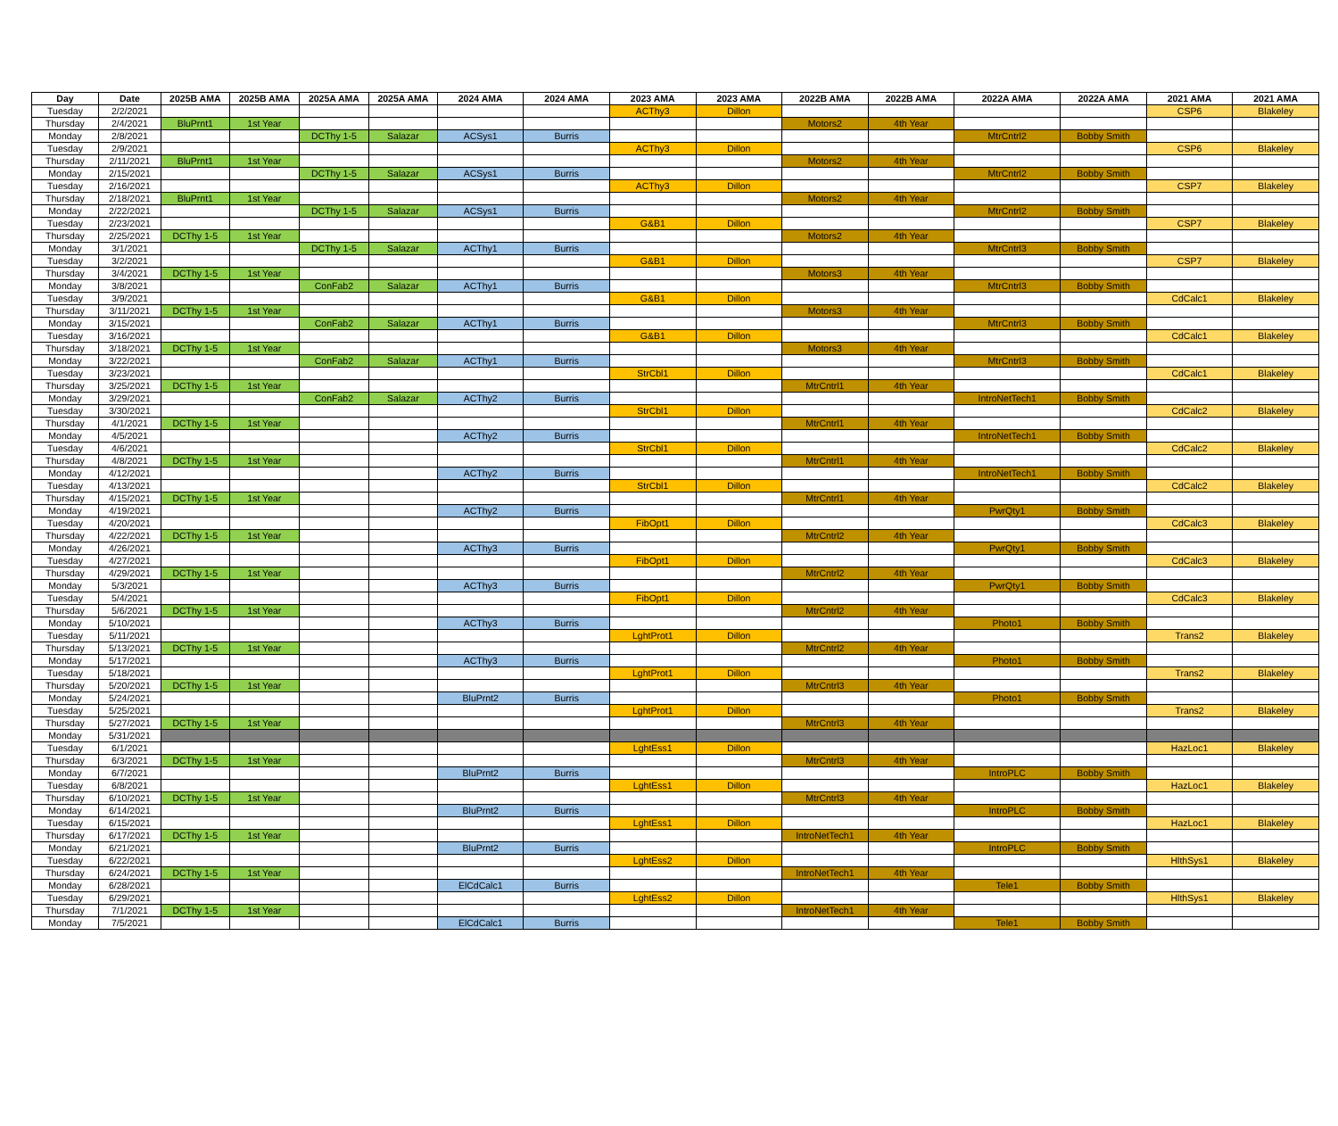| Day | Date | 2025B AMA | 2025B AMA | 2025A AMA | 2025A AMA | 2024 AMA | 2024 AMA | 2023 AMA | 2023 AMA | 2022B AMA | 2022B AMA | 2022A AMA | 2022A AMA | 2021 AMA | 2021 AMA |
| --- | --- | --- | --- | --- | --- | --- | --- | --- | --- | --- | --- | --- | --- | --- | --- |
| Tuesday | 2/2/2021 | | | | | | | ACThy3 | Dillon | | | | | CSP6 | Blakeley |
| Thursday | 2/4/2021 | BluPrnt1 | 1st Year | | | | | | | Motors2 | 4th Year | | | | |
| Monday | 2/8/2021 | | | DCThy 1-5 | Salazar | ACSys1 | Burris | | | | | MtrCntrl2 | Bobby Smith | | |
| Tuesday | 2/9/2021 | | | | | | | ACThy3 | Dillon | | | | | CSP6 | Blakeley |
| Thursday | 2/11/2021 | BluPrnt1 | 1st Year | | | | | | | Motors2 | 4th Year | | | | |
| Monday | 2/15/2021 | | | DCThy 1-5 | Salazar | ACSys1 | Burris | | | | | MtrCntrl2 | Bobby Smith | | |
| Tuesday | 2/16/2021 | | | | | | | ACThy3 | Dillon | | | | | CSP7 | Blakeley |
| Thursday | 2/18/2021 | BluPrnt1 | 1st Year | | | | | | | Motors2 | 4th Year | | | | |
| Monday | 2/22/2021 | | | DCThy 1-5 | Salazar | ACSys1 | Burris | | | | | MtrCntrl2 | Bobby Smith | | |
| Tuesday | 2/23/2021 | | | | | | | G&B1 | Dillon | | | | | CSP7 | Blakeley |
| Thursday | 2/25/2021 | DCThy 1-5 | 1st Year | | | | | | | Motors2 | 4th Year | | | | |
| Monday | 3/1/2021 | | | DCThy 1-5 | Salazar | ACThy1 | Burris | | | | | MtrCntrl3 | Bobby Smith | | |
| Tuesday | 3/2/2021 | | | | | | | G&B1 | Dillon | | | | | CSP7 | Blakeley |
| Thursday | 3/4/2021 | DCThy 1-5 | 1st Year | | | | | | | Motors3 | 4th Year | | | | |
| Monday | 3/8/2021 | | | ConFab2 | Salazar | ACThy1 | Burris | | | | | MtrCntrl3 | Bobby Smith | | |
| Tuesday | 3/9/2021 | | | | | | | G&B1 | Dillon | | | | | CdCalc1 | Blakeley |
| Thursday | 3/11/2021 | DCThy 1-5 | 1st Year | | | | | | | Motors3 | 4th Year | | | | |
| Monday | 3/15/2021 | | | ConFab2 | Salazar | ACThy1 | Burris | | | | | MtrCntrl3 | Bobby Smith | | |
| Tuesday | 3/16/2021 | | | | | | | G&B1 | Dillon | | | | | CdCalc1 | Blakeley |
| Thursday | 3/18/2021 | DCThy 1-5 | 1st Year | | | | | | | Motors3 | 4th Year | | | | |
| Monday | 3/22/2021 | | | ConFab2 | Salazar | ACThy1 | Burris | | | | | MtrCntrl3 | Bobby Smith | | |
| Tuesday | 3/23/2021 | | | | | | | StrCbl1 | Dillon | | | | | CdCalc1 | Blakeley |
| Thursday | 3/25/2021 | DCThy 1-5 | 1st Year | | | | | | | MtrCntrl1 | 4th Year | | | | |
| Monday | 3/29/2021 | | | ConFab2 | Salazar | ACThy2 | Burris | | | | | IntroNetTech1 | Bobby Smith | | |
| Tuesday | 3/30/2021 | | | | | | | StrCbl1 | Dillon | | | | | CdCalc2 | Blakeley |
| Thursday | 4/1/2021 | DCThy 1-5 | 1st Year | | | | | | | MtrCntrl1 | 4th Year | | | | |
| Monday | 4/5/2021 | | | | | ACThy2 | Burris | | | | | IntroNetTech1 | Bobby Smith | | |
| Tuesday | 4/6/2021 | | | | | | | StrCbl1 | Dillon | | | | | CdCalc2 | Blakeley |
| Thursday | 4/8/2021 | DCThy 1-5 | 1st Year | | | | | | | MtrCntrl1 | 4th Year | | | | |
| Monday | 4/12/2021 | | | | | ACThy2 | Burris | | | | | IntroNetTech1 | Bobby Smith | | |
| Tuesday | 4/13/2021 | | | | | | | StrCbl1 | Dillon | | | | | CdCalc2 | Blakeley |
| Thursday | 4/15/2021 | DCThy 1-5 | 1st Year | | | | | | | MtrCntrl1 | 4th Year | | | | |
| Monday | 4/19/2021 | | | | | ACThy2 | Burris | | | | | PwrQty1 | Bobby Smith | | |
| Tuesday | 4/20/2021 | | | | | | | FibOpt1 | Dillon | | | | | CdCalc3 | Blakeley |
| Thursday | 4/22/2021 | DCThy 1-5 | 1st Year | | | | | | | MtrCntrl2 | 4th Year | | | | |
| Monday | 4/26/2021 | | | | | ACThy3 | Burris | | | | | PwrQty1 | Bobby Smith | | |
| Tuesday | 4/27/2021 | | | | | | | FibOpt1 | Dillon | | | | | CdCalc3 | Blakeley |
| Thursday | 4/29/2021 | DCThy 1-5 | 1st Year | | | | | | | MtrCntrl2 | 4th Year | | | | |
| Monday | 5/3/2021 | | | | | ACThy3 | Burris | | | | | PwrQty1 | Bobby Smith | | |
| Tuesday | 5/4/2021 | | | | | | | FibOpt1 | Dillon | | | | | CdCalc3 | Blakeley |
| Thursday | 5/6/2021 | DCThy 1-5 | 1st Year | | | | | | | MtrCntrl2 | 4th Year | | | | |
| Monday | 5/10/2021 | | | | | ACThy3 | Burris | | | | | Photo1 | Bobby Smith | | |
| Tuesday | 5/11/2021 | | | | | | | LghtProt1 | Dillon | | | | | Trans2 | Blakeley |
| Thursday | 5/13/2021 | DCThy 1-5 | 1st Year | | | | | | | MtrCntrl2 | 4th Year | | | | |
| Monday | 5/17/2021 | | | | | ACThy3 | Burris | | | | | Photo1 | Bobby Smith | | |
| Tuesday | 5/18/2021 | | | | | | | LghtProt1 | Dillon | | | | | Trans2 | Blakeley |
| Thursday | 5/20/2021 | DCThy 1-5 | 1st Year | | | | | | | MtrCntrl3 | 4th Year | | | | |
| Monday | 5/24/2021 | | | | | BluPrnt2 | Burris | | | | | Photo1 | Bobby Smith | | |
| Tuesday | 5/25/2021 | | | | | | | LghtProt1 | Dillon | | | | | Trans2 | Blakeley |
| Thursday | 5/27/2021 | DCThy 1-5 | 1st Year | | | | | | | MtrCntrl3 | 4th Year | | | | |
| Monday | 5/31/2021 | | | | | | | | | | | | | | |
| Tuesday | 6/1/2021 | | | | | | | LghtEss1 | Dillon | | | | | HazLoc1 | Blakeley |
| Thursday | 6/3/2021 | DCThy 1-5 | 1st Year | | | | | | | MtrCntrl3 | 4th Year | | | | |
| Monday | 6/7/2021 | | | | | BluPrnt2 | Burris | | | | | IntroPLC | Bobby Smith | | |
| Tuesday | 6/8/2021 | | | | | | | LghtEss1 | Dillon | | | | | HazLoc1 | Blakeley |
| Thursday | 6/10/2021 | DCThy 1-5 | 1st Year | | | | | | | MtrCntrl3 | 4th Year | | | | |
| Monday | 6/14/2021 | | | | | BluPrnt2 | Burris | | | | | IntroPLC | Bobby Smith | | |
| Tuesday | 6/15/2021 | | | | | | | LghtEss1 | Dillon | | | | | HazLoc1 | Blakeley |
| Thursday | 6/17/2021 | DCThy 1-5 | 1st Year | | | | | | | IntroNetTech1 | 4th Year | | | | |
| Monday | 6/21/2021 | | | | | BluPrnt2 | Burris | | | | | IntroPLC | Bobby Smith | | |
| Tuesday | 6/22/2021 | | | | | | | LghtEss2 | Dillon | | | | | HlthSys1 | Blakeley |
| Thursday | 6/24/2021 | DCThy 1-5 | 1st Year | | | | | | | IntroNetTech1 | 4th Year | | | | |
| Monday | 6/28/2021 | | | | | ElCdCalc1 | Burris | | | | | Tele1 | Bobby Smith | | |
| Tuesday | 6/29/2021 | | | | | | | LghtEss2 | Dillon | | | | | HlthSys1 | Blakeley |
| Thursday | 7/1/2021 | DCThy 1-5 | 1st Year | | | | | | | IntroNetTech1 | 4th Year | | | | |
| Monday | 7/5/2021 | | | | | ElCdCalc1 | Burris | | | | | Tele1 | Bobby Smith | | |